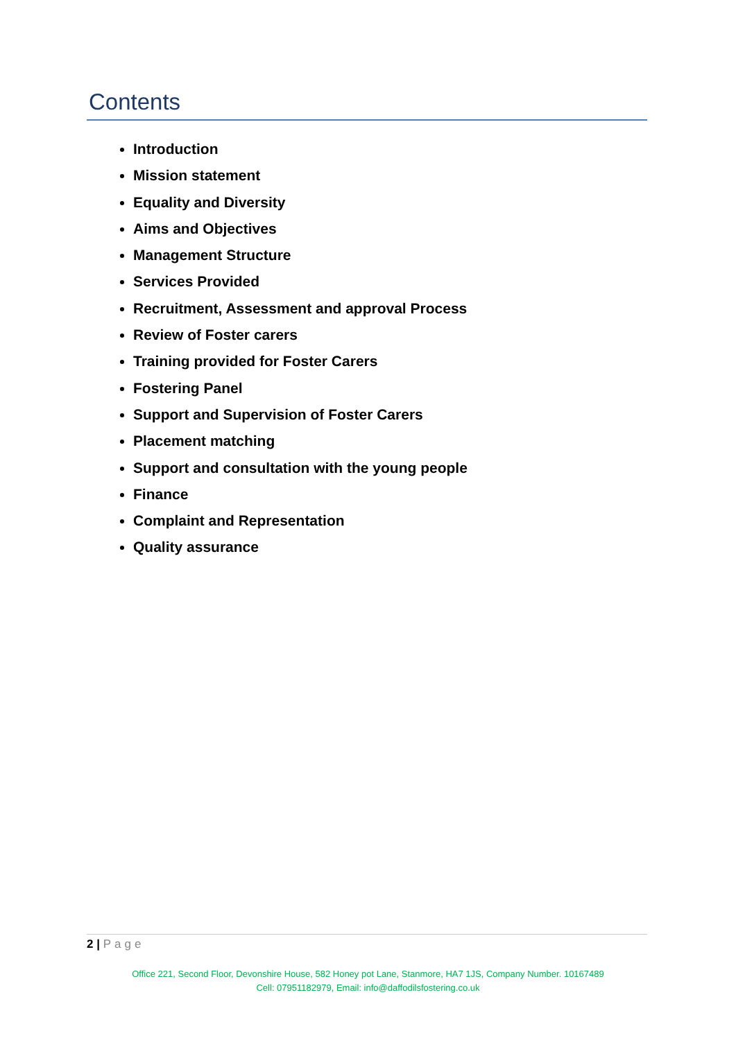Contents
Introduction
Mission statement
Equality and Diversity
Aims and Objectives
Management Structure
Services Provided
Recruitment, Assessment and approval Process
Review of Foster carers
Training provided for Foster Carers
Fostering Panel
Support and Supervision of Foster Carers
Placement matching
Support and consultation with the young people
Finance
Complaint and Representation
Quality assurance
2 | Page
Office 221, Second Floor, Devonshire House, 582 Honey pot Lane, Stanmore, HA7 1JS, Company Number. 10167489
Cell: 07951182979, Email: info@daffodilsfostering.co.uk